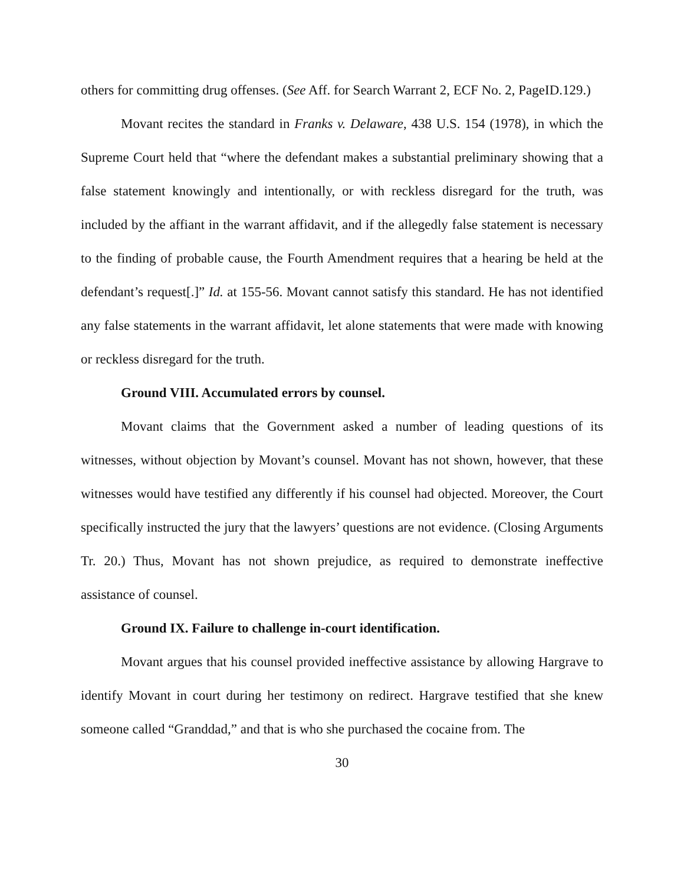others for committing drug offenses. (See Aff. for Search Warrant 2, ECF No. 2, PageID.129.)
Movant recites the standard in Franks v. Delaware, 438 U.S. 154 (1978), in which the Supreme Court held that “where the defendant makes a substantial preliminary showing that a false statement knowingly and intentionally, or with reckless disregard for the truth, was included by the affiant in the warrant affidavit, and if the allegedly false statement is necessary to the finding of probable cause, the Fourth Amendment requires that a hearing be held at the defendant’s request[.]” Id. at 155-56. Movant cannot satisfy this standard. He has not identified any false statements in the warrant affidavit, let alone statements that were made with knowing or reckless disregard for the truth.
Ground VIII. Accumulated errors by counsel.
Movant claims that the Government asked a number of leading questions of its witnesses, without objection by Movant’s counsel. Movant has not shown, however, that these witnesses would have testified any differently if his counsel had objected. Moreover, the Court specifically instructed the jury that the lawyers’ questions are not evidence. (Closing Arguments Tr. 20.) Thus, Movant has not shown prejudice, as required to demonstrate ineffective assistance of counsel.
Ground IX. Failure to challenge in-court identification.
Movant argues that his counsel provided ineffective assistance by allowing Hargrave to identify Movant in court during her testimony on redirect. Hargrave testified that she knew someone called “Granddad,” and that is who she purchased the cocaine from. The
30